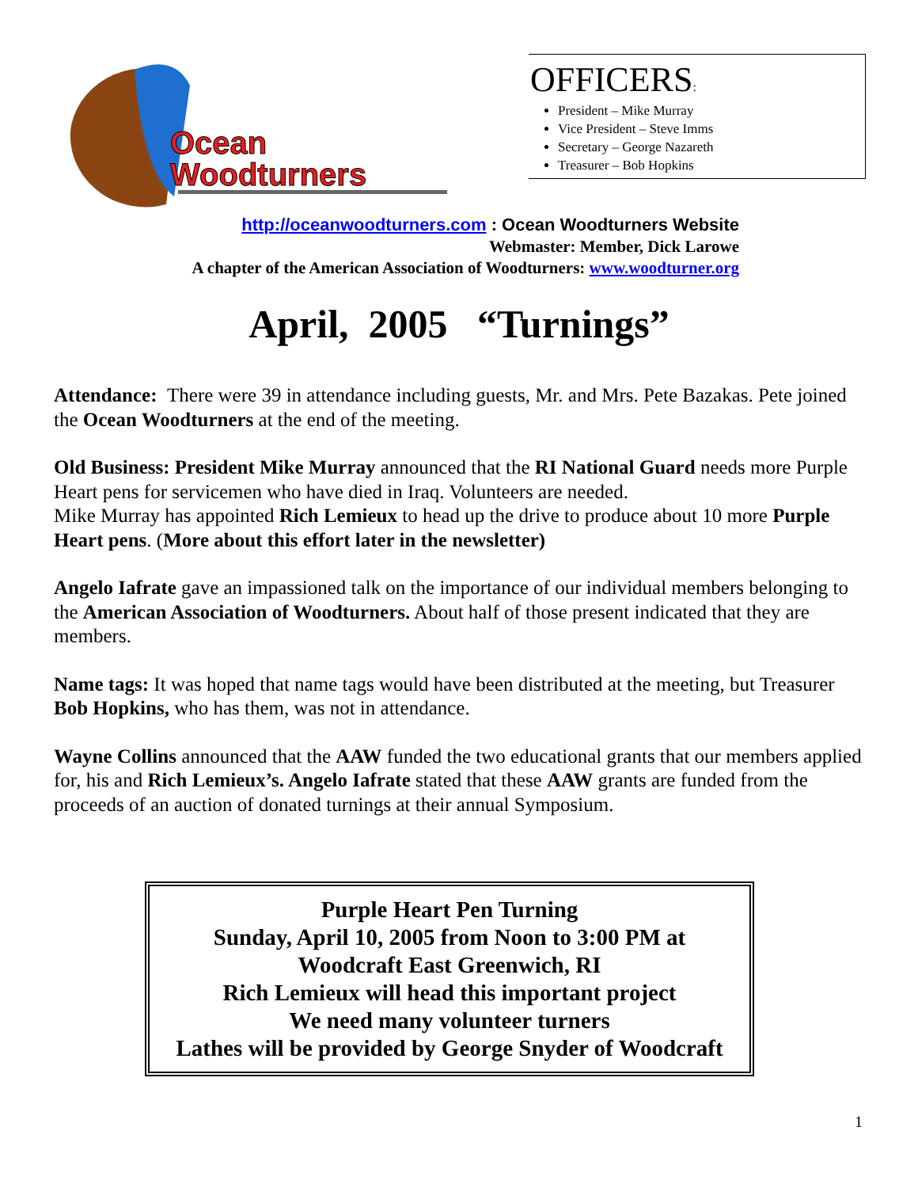Ocean
Woodturners
OFFICERS:
President – Mike Murray
Vice President – Steve Imms
Secretary – George Nazareth
Treasurer – Bob Hopkins
http://oceanwoodturners.com : Ocean Woodturners Website
Webmaster: Member, Dick Larowe
A chapter of the American Association of Woodturners: www.woodturner.org
April, 2005 “Turnings”
Attendance: There were 39 in attendance including guests, Mr. and Mrs. Pete Bazakas. Pete joined the Ocean Woodturners at the end of the meeting.
Old Business: President Mike Murray announced that the RI National Guard needs more Purple Heart pens for servicemen who have died in Iraq. Volunteers are needed.
Mike Murray has appointed Rich Lemieux to head up the drive to produce about 10 more Purple Heart pens. (More about this effort later in the newsletter)
Angelo Iafrate gave an impassioned talk on the importance of our individual members belonging to the American Association of Woodturners. About half of those present indicated that they are members.
Name tags: It was hoped that name tags would have been distributed at the meeting, but Treasurer Bob Hopkins, who has them, was not in attendance.
Wayne Collins announced that the AAW funded the two educational grants that our members applied for, his and Rich Lemieux’s. Angelo Iafrate stated that these AAW grants are funded from the proceeds of an auction of donated turnings at their annual Symposium.
Purple Heart Pen Turning
Sunday, April 10, 2005 from Noon to 3:00 PM at
Woodcraft East Greenwich, RI
Rich Lemieux will head this important project
We need many volunteer turners
Lathes will be provided by George Snyder of Woodcraft
1